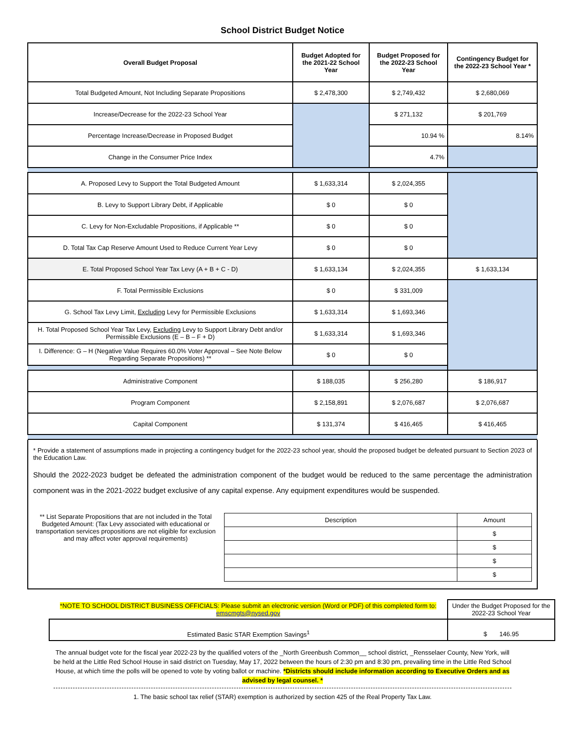School District Budget Notice
| Overall Budget Proposal | Budget Adopted for the 2021-22 School Year | Budget Proposed for the 2022-23 School Year | Contingency Budget for the 2022-23 School Year * |
| --- | --- | --- | --- |
| Total Budgeted Amount, Not Including Separate Propositions | $ 2,478,300 | $ 2,749,432 | $ 2,680,069 |
| Increase/Decrease for the 2022-23 School Year | | $ 271,132 | $ 201,769 |
| Percentage Increase/Decrease in Proposed Budget | | 10.94 % | 8.14% |
| Change in the Consumer Price Index | | 4.7% | |
| A. Proposed Levy to Support the Total Budgeted Amount | $ 1,633,314 | $ 2,024,355 | |
| B. Levy to Support Library Debt, if Applicable | $ 0 | $ 0 | |
| C. Levy for Non-Excludable Propositions, if Applicable ** | $ 0 | $ 0 | |
| D. Total Tax Cap Reserve Amount Used to Reduce Current Year Levy | $ 0 | $ 0 | |
| E. Total Proposed School Year Tax Levy (A + B + C - D) | $ 1,633,134 | $ 2,024,355 | $ 1,633,134 |
| F. Total Permissible Exclusions | $ 0 | $ 331,009 | |
| G. School Tax Levy Limit, Excluding Levy for Permissible Exclusions | $ 1,633,314 | $ 1,693,346 | |
| H. Total Proposed School Year Tax Levy, Excluding Levy to Support Library Debt and/or Permissible Exclusions (E – B – F + D) | $ 1,633,314 | $ 1,693,346 | |
| I. Difference: G – H (Negative Value Requires 60.0% Voter Approval – See Note Below Regarding Separate Propositions) ** | $ 0 | $ 0 | |
| Administrative Component | $ 188,035 | $ 256,280 | $ 186,917 |
| Program Component | $ 2,158,891 | $ 2,076,687 | $ 2,076,687 |
| Capital Component | $ 131,374 | $ 416,465 | $ 416,465 |
* Provide a statement of assumptions made in projecting a contingency budget for the 2022-23 school year, should the proposed budget be defeated pursuant to Section 2023 of the Education Law.
Should the 2022-2023 budget be defeated the administration component of the budget would be reduced to the same percentage the administration component was in the 2021-2022 budget exclusive of any capital expense. Any equipment expenditures would be suspended.
** List Separate Propositions that are not included in the Total Budgeted Amount: (Tax Levy associated with educational or transportation services propositions are not eligible for exclusion and may affect voter approval requirements)
| Description | Amount |
| | $ |
| | $ |
| | $ |
| | $ |
| *NOTE TO SCHOOL DISTRICT BUSINESS OFFICIALS: Please submit an electronic version (Word or PDF) of this completed form to: emscmgts@nysed.gov | Under the Budget Proposed for the 2022-23 School Year |
| Estimated Basic STAR Exemption Savings<sup>1</sup> | $ 146.95 |
The annual budget vote for the fiscal year 2022-23 by the qualified voters of the _North Greenbush Common__ school district, _Rensselaer County, New York, will be held at the Little Red School House in said district on Tuesday, May 17, 2022 between the hours of 2:30 pm and 8:30 pm, prevailing time in the Little Red School House, at which time the polls will be opened to vote by voting ballot or machine. *Districts should include information according to Executive Orders and as advised by legal counsel. *
1. The basic school tax relief (STAR) exemption is authorized by section 425 of the Real Property Tax Law.